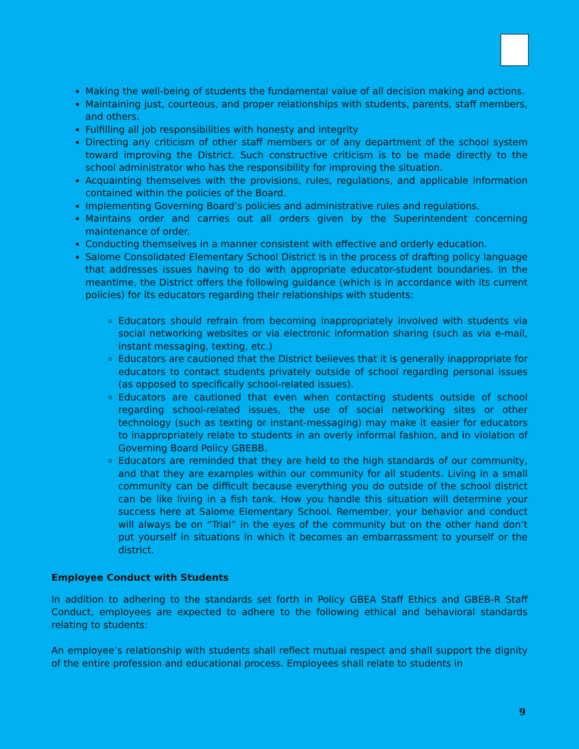Making the well-being of students the fundamental value of all decision making and actions.
Maintaining just, courteous, and proper relationships with students, parents, staff members, and others.
Fulfilling all job responsibilities with honesty and integrity
Directing any criticism of other staff members or of any department of the school system toward improving the District. Such constructive criticism is to be made directly to the school administrator who has the responsibility for improving the situation.
Acquainting themselves with the provisions, rules, regulations, and applicable information contained within the policies of the Board.
Implementing Governing Board’s policies and administrative rules and regulations.
Maintains order and carries out all orders given by the Superintendent concerning maintenance of order.
Conducting themselves in a manner consistent with effective and orderly education.
Salome Consolidated Elementary School District is in the process of drafting policy language that addresses issues having to do with appropriate educator-student boundaries. In the meantime, the District offers the following guidance (which is in accordance with its current policies) for its educators regarding their relationships with students:
Educators should refrain from becoming inappropriately involved with students via social networking websites or via electronic information sharing (such as via e-mail, instant messaging, texting, etc.)
Educators are cautioned that the District believes that it is generally inappropriate for educators to contact students privately outside of school regarding personal issues (as opposed to specifically school-related issues).
Educators are cautioned that even when contacting students outside of school regarding school-related issues, the use of social networking sites or other technology (such as texting or instant-messaging) may make it easier for educators to inappropriately relate to students in an overly informal fashion, and in violation of Governing Board Policy GBEBB.
Educators are reminded that they are held to the high standards of our community, and that they are examples within our community for all students. Living in a small community can be difficult because everything you do outside of the school district can be like living in a fish tank. How you handle this situation will determine your success here at Salome Elementary School. Remember, your behavior and conduct will always be on “Trial” in the eyes of the community but on the other hand don’t put yourself in situations in which it becomes an embarrassment to yourself or the district.
Employee Conduct with Students
In addition to adhering to the standards set forth in Policy GBEA Staff Ethics and GBEB-R Staff Conduct, employees are expected to adhere to the following ethical and behavioral standards relating to students:
An employee’s relationship with students shall reflect mutual respect and shall support the dignity of the entire profession and educational process. Employees shall relate to students in
9